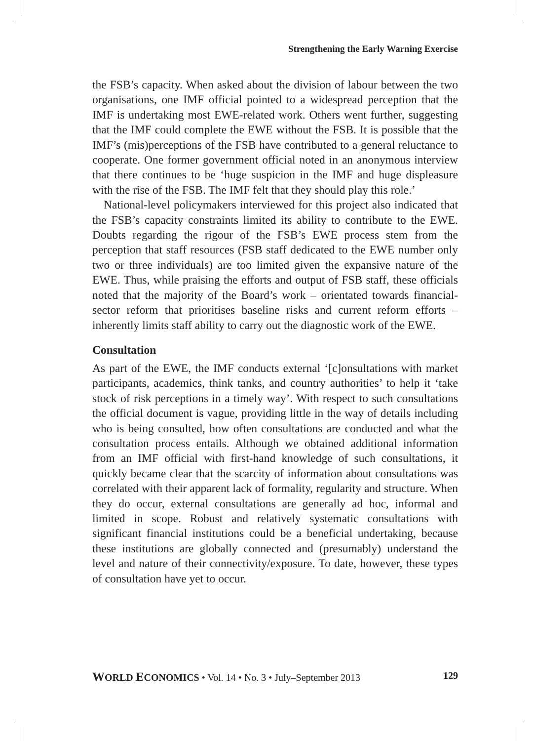Strengthening the Early Warning Exercise
the FSB’s capacity. When asked about the division of labour between the two organisations, one IMF official pointed to a widespread perception that the IMF is undertaking most EWE-related work. Others went further, suggesting that the IMF could complete the EWE without the FSB. It is possible that the IMF’s (mis)perceptions of the FSB have contributed to a general reluctance to cooperate. One former government official noted in an anonymous interview that there continues to be ‘huge suspicion in the IMF and huge displeasure with the rise of the FSB. The IMF felt that they should play this role.’
National-level policymakers interviewed for this project also indicated that the FSB’s capacity constraints limited its ability to contribute to the EWE. Doubts regarding the rigour of the FSB’s EWE process stem from the perception that staff resources (FSB staff dedicated to the EWE number only two or three individuals) are too limited given the expansive nature of the EWE. Thus, while praising the efforts and output of FSB staff, these officials noted that the majority of the Board’s work – orientated towards financial-sector reform that prioritises baseline risks and current reform efforts – inherently limits staff ability to carry out the diagnostic work of the EWE.
Consultation
As part of the EWE, the IMF conducts external ‘[c]onsultations with market participants, academics, think tanks, and country authorities’ to help it ‘take stock of risk perceptions in a timely way’. With respect to such consultations the official document is vague, providing little in the way of details including who is being consulted, how often consultations are conducted and what the consultation process entails. Although we obtained additional information from an IMF official with first-hand knowledge of such consultations, it quickly became clear that the scarcity of information about consultations was correlated with their apparent lack of formality, regularity and structure. When they do occur, external consultations are generally ad hoc, informal and limited in scope. Robust and relatively systematic consultations with significant financial institutions could be a beneficial undertaking, because these institutions are globally connected and (presumably) understand the level and nature of their connectivity/exposure. To date, however, these types of consultation have yet to occur.
WORLD ECONOMICS • Vol. 14 • No. 3 • July–September 2013 129